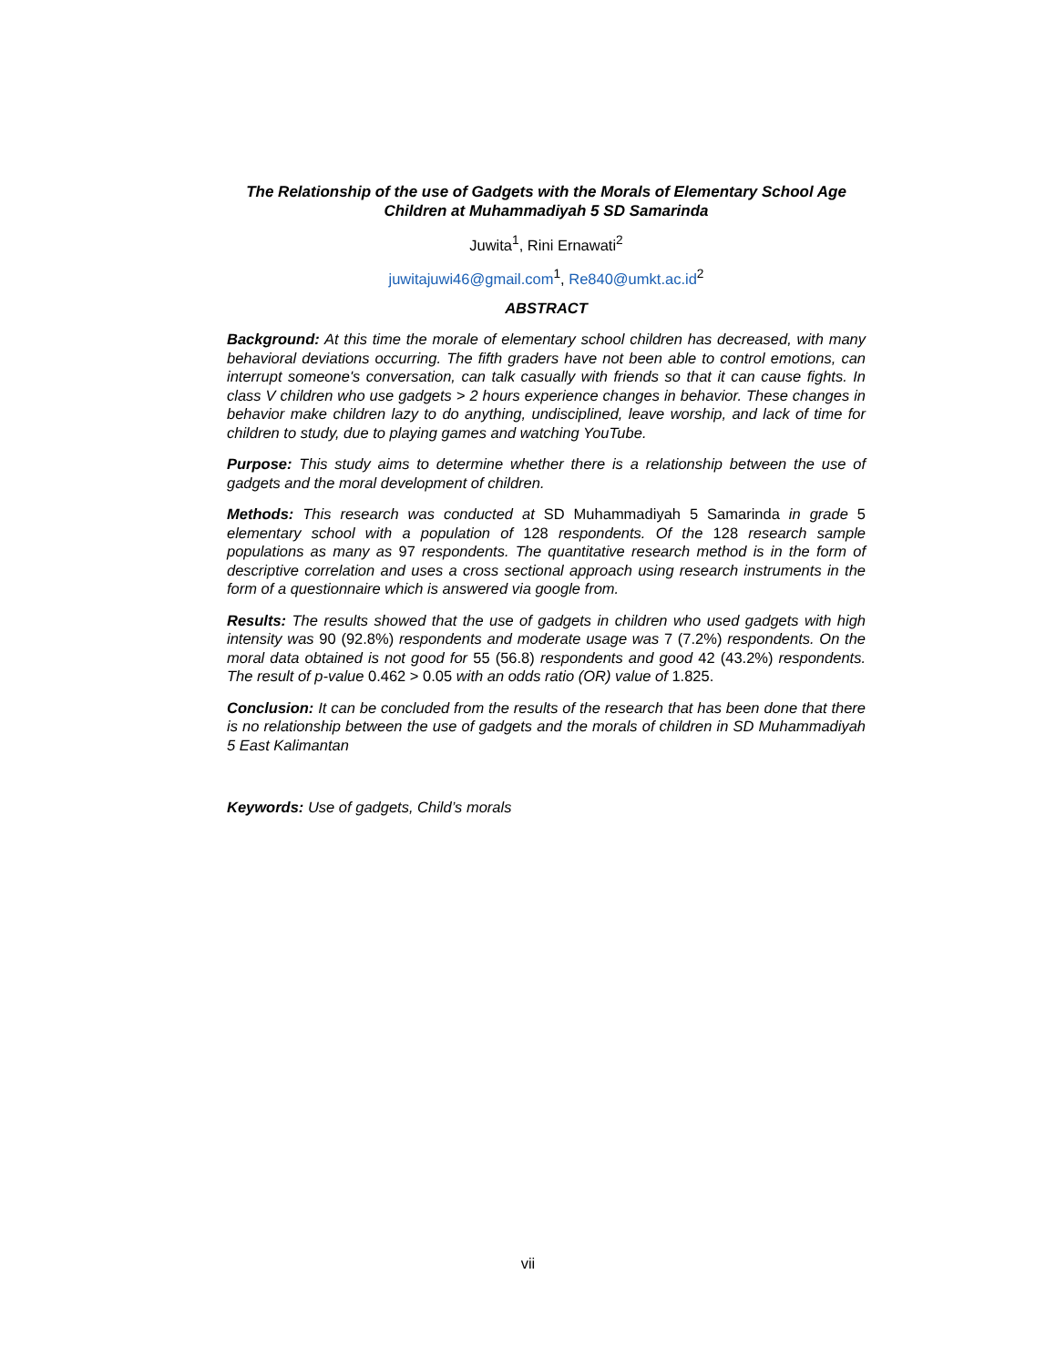The Relationship of the use of Gadgets with the Morals of Elementary School Age Children at Muhammadiyah 5 SD Samarinda
Juwita<sup>1</sup>, Rini Ernawati<sup>2</sup>
juwitajuwi46@gmail.com<sup>1</sup>, Re840@umkt.ac.id<sup>2</sup>
ABSTRACT
Background: At this time the morale of elementary school children has decreased, with many behavioral deviations occurring. The fifth graders have not been able to control emotions, can interrupt someone's conversation, can talk casually with friends so that it can cause fights. In class V children who use gadgets > 2 hours experience changes in behavior. These changes in behavior make children lazy to do anything, undisciplined, leave worship, and lack of time for children to study, due to playing games and watching YouTube.
Purpose: This study aims to determine whether there is a relationship between the use of gadgets and the moral development of children.
Methods: This research was conducted at SD Muhammadiyah 5 Samarinda in grade 5 elementary school with a population of 128 respondents. Of the 128 research sample populations as many as 97 respondents. The quantitative research method is in the form of descriptive correlation and uses a cross sectional approach using research instruments in the form of a questionnaire which is answered via google from.
Results: The results showed that the use of gadgets in children who used gadgets with high intensity was 90 (92.8%) respondents and moderate usage was 7 (7.2%) respondents. On the moral data obtained is not good for 55 (56.8) respondents and good 42 (43.2%) respondents. The result of p-value 0.462 > 0.05 with an odds ratio (OR) value of 1.825.
Conclusion: It can be concluded from the results of the research that has been done that there is no relationship between the use of gadgets and the morals of children in SD Muhammadiyah 5 East Kalimantan
Keywords: Use of gadgets, Child’s morals
vii